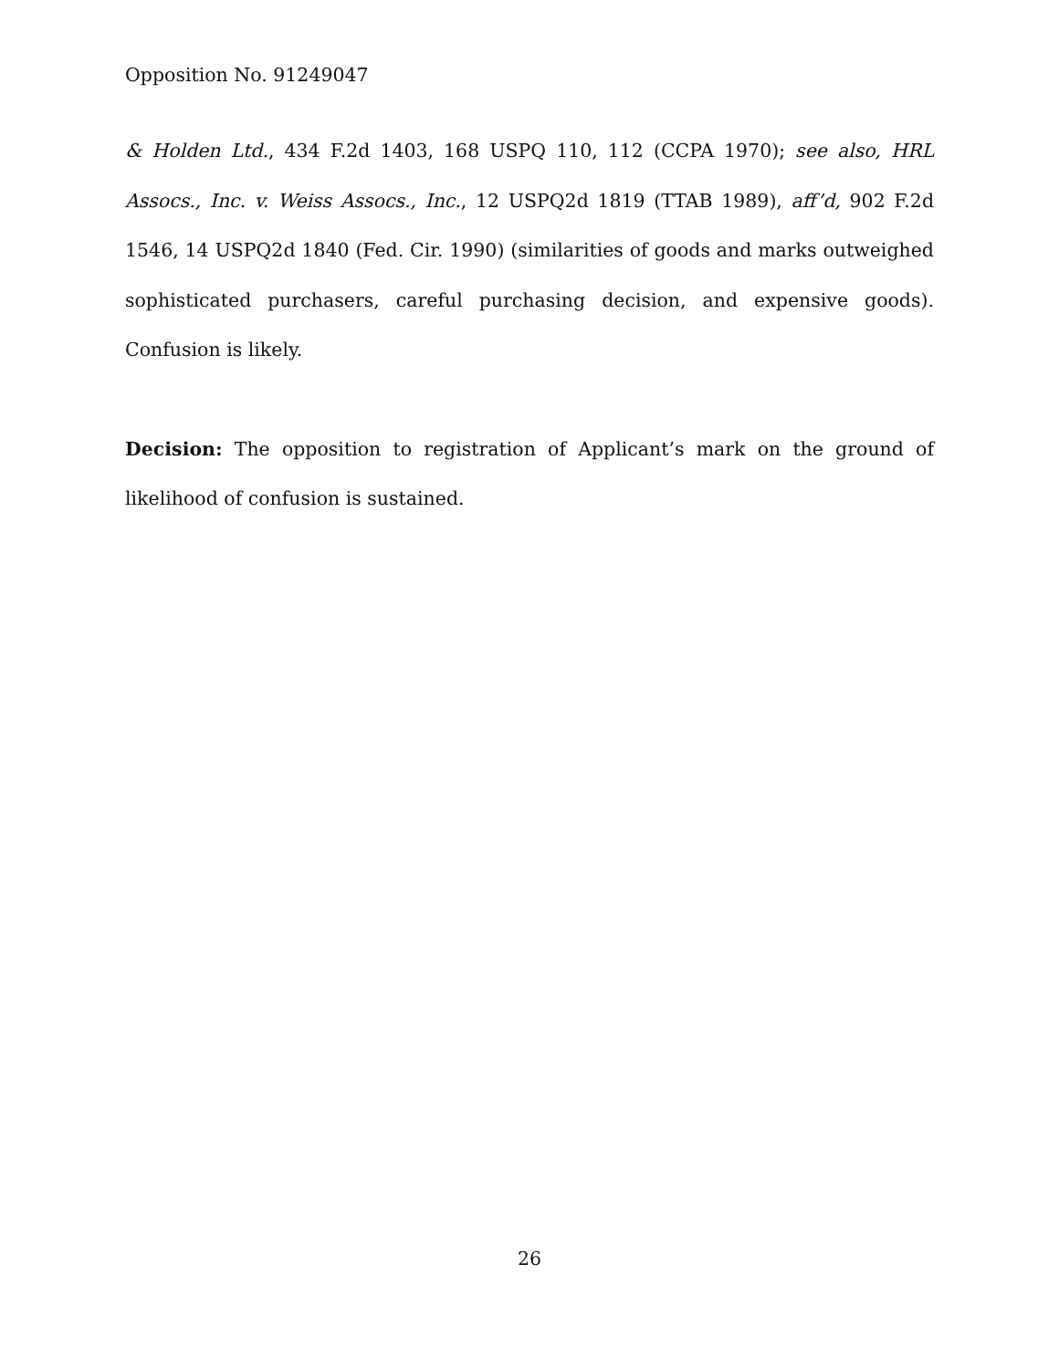Opposition No. 91249047
& Holden Ltd., 434 F.2d 1403, 168 USPQ 110, 112 (CCPA 1970); see also, HRL Assocs., Inc. v. Weiss Assocs., Inc., 12 USPQ2d 1819 (TTAB 1989), aff’d, 902 F.2d 1546, 14 USPQ2d 1840 (Fed. Cir. 1990) (similarities of goods and marks outweighed sophisticated purchasers, careful purchasing decision, and expensive goods). Confusion is likely.
Decision: The opposition to registration of Applicant’s mark on the ground of likelihood of confusion is sustained.
26